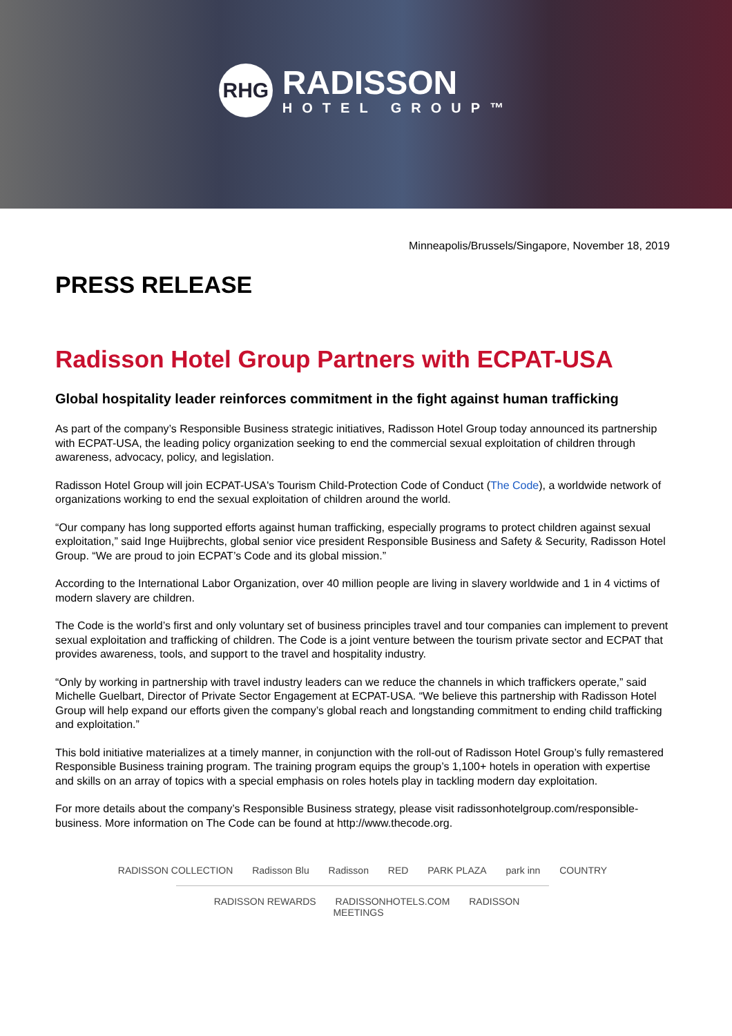RHG
RADISSON
HOTEL GROUP™
Minneapolis/Brussels/Singapore, November 18, 2019
PRESS RELEASE
Radisson Hotel Group Partners with ECPAT-USA
Global hospitality leader reinforces commitment in the fight against human trafficking
As part of the company’s Responsible Business strategic initiatives, Radisson Hotel Group today announced its partnership with ECPAT-USA, the leading policy organization seeking to end the commercial sexual exploitation of children through awareness, advocacy, policy, and legislation.
Radisson Hotel Group will join ECPAT-USA's Tourism Child-Protection Code of Conduct (The Code), a worldwide network of organizations working to end the sexual exploitation of children around the world.
“Our company has long supported efforts against human trafficking, especially programs to protect children against sexual exploitation,” said Inge Huijbrechts, global senior vice president Responsible Business and Safety & Security, Radisson Hotel Group. “We are proud to join ECPAT’s Code and its global mission.”
According to the International Labor Organization, over 40 million people are living in slavery worldwide and 1 in 4 victims of modern slavery are children.
The Code is the world’s first and only voluntary set of business principles travel and tour companies can implement to prevent sexual exploitation and trafficking of children. The Code is a joint venture between the tourism private sector and ECPAT that provides awareness, tools, and support to the travel and hospitality industry.
“Only by working in partnership with travel industry leaders can we reduce the channels in which traffickers operate,” said Michelle Guelbart, Director of Private Sector Engagement at ECPAT-USA. “We believe this partnership with Radisson Hotel Group will help expand our efforts given the company’s global reach and longstanding commitment to ending child trafficking and exploitation.”
This bold initiative materializes at a timely manner, in conjunction with the roll-out of Radisson Hotel Group’s fully remastered Responsible Business training program. The training program equips the group’s 1,100+ hotels in operation with expertise and skills on an array of topics with a special emphasis on roles hotels play in tackling modern day exploitation.
For more details about the company’s Responsible Business strategy, please visit radissonhotelgroup.com/responsible-business. More information on The Code can be found at http://www.thecode.org.
RADISSON COLLECTION Radisson Blu Radisson RED PARK PLAZA park inn COUNTRY
RADISSON REWARDS RADISSONHOTELS.COM RADISSON MEETINGS